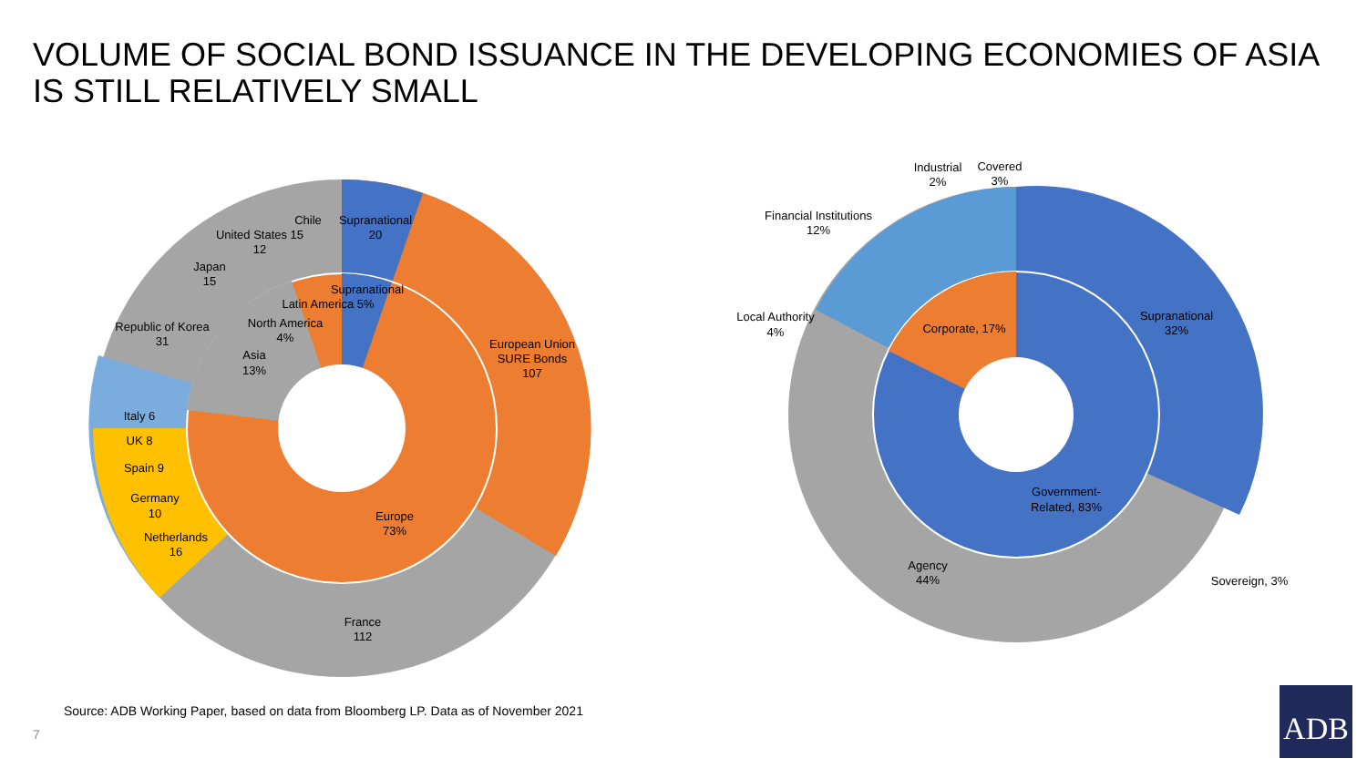VOLUME OF SOCIAL BOND ISSUANCE IN THE DEVELOPING ECONOMIES OF ASIA IS STILL RELATIVELY SMALL
Supranational
20
Chile
United States 15
12
Japan
15
Republic of Korea
31
European Union
SURE Bonds
107
Supranational
Latin America 5%
North America
4%
Asia
13%
Italy 6
UK 8
Spain 9
Germany
10
Netherlands
16
Europe
73%
France
112
Industrial
2%
Covered
3%
Financial Institutions
12%
Local Authority
4%
Corporate, 17%
Supranational
32%
Government-
Related, 83%
Agency
44%
Sovereign, 3%
Source: ADB Working Paper, based on data from Bloomberg LP. Data as of November 2021
7
ADB